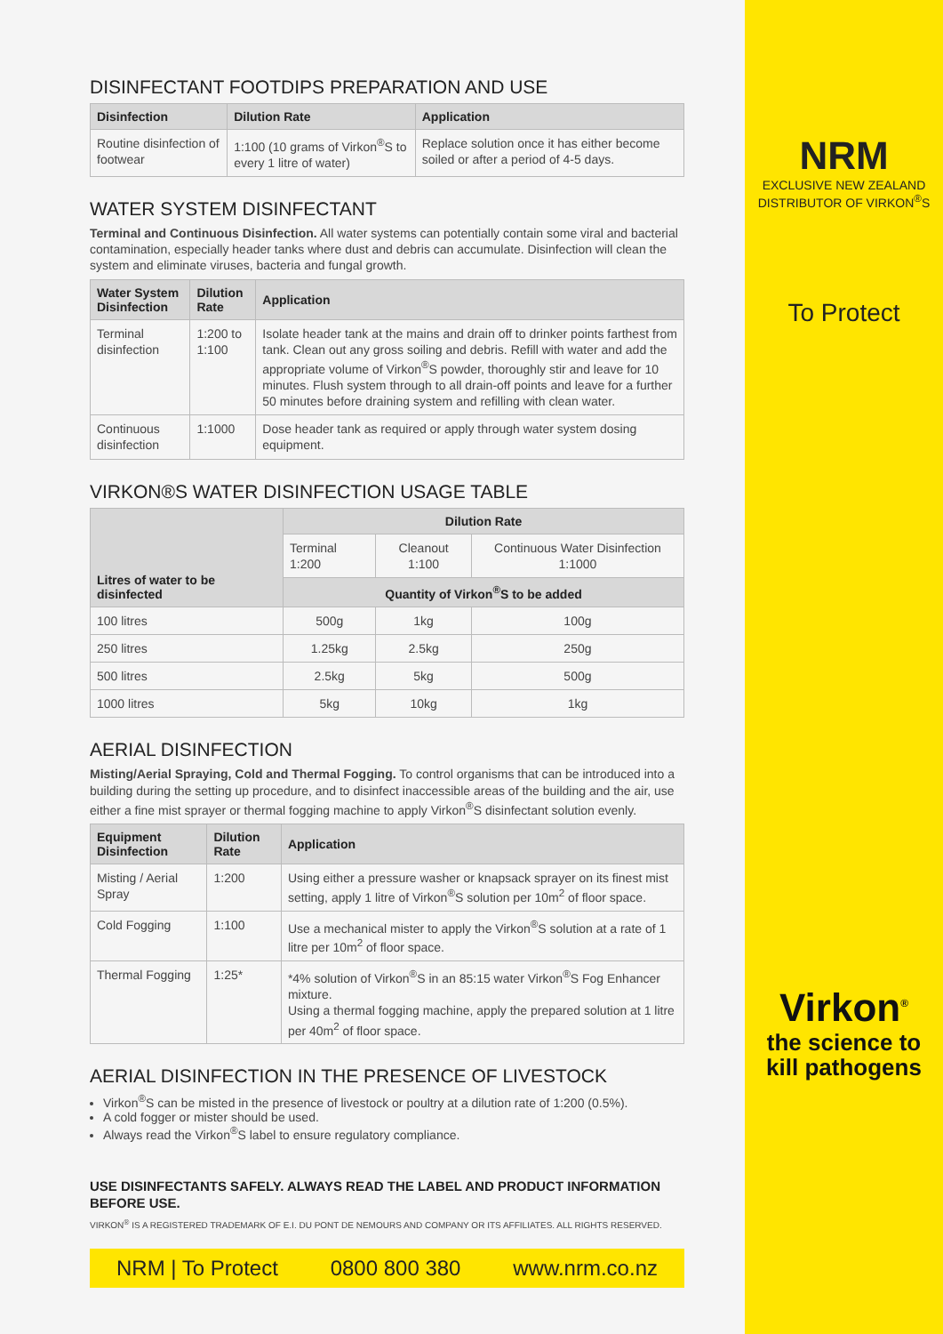DISINFECTANT FOOTDIPS PREPARATION AND USE
| Disinfection | Dilution Rate | Application |
| --- | --- | --- |
| Routine disinfection of footwear | 1:100 (10 grams of Virkon<sup>®</sup>S to every 1 litre of water) | Replace solution once it has either become soiled or after a period of 4-5 days. |
WATER SYSTEM DISINFECTANT
Terminal and Continuous Disinfection. All water systems can potentially contain some viral and bacterial contamination, especially header tanks where dust and debris can accumulate. Disinfection will clean the system and eliminate viruses, bacteria and fungal growth.
| Water System Disinfection | Dilution Rate | Application |
| --- | --- | --- |
| Terminal disinfection | 1:200 to 1:100 | Isolate header tank at the mains and drain off to drinker points farthest from tank. Clean out any gross soiling and debris. Refill with water and add the appropriate volume of Virkon<sup>®</sup>S powder, thoroughly stir and leave for 10 minutes. Flush system through to all drain-off points and leave for a further 50 minutes before draining system and refilling with clean water. |
| Continuous disinfection | 1:1000 | Dose header tank as required or apply through water system dosing equipment. |
VIRKON®S WATER DISINFECTION USAGE TABLE
| Litres of water to be disinfected | Dilution Rate | | |
| --- | --- | --- | --- |
| | Terminal 1:200 | Cleanout 1:100 | Continuous Water Disinfection 1:1000 |
| | Quantity of Virkon<sup>®</sup>S to be added | | |
| 100 litres | 500g | 1kg | 100g |
| 250 litres | 1.25kg | 2.5kg | 250g |
| 500 litres | 2.5kg | 5kg | 500g |
| 1000 litres | 5kg | 10kg | 1kg |
AERIAL DISINFECTION
Misting/Aerial Spraying, Cold and Thermal Fogging. To control organisms that can be introduced into a building during the setting up procedure, and to disinfect inaccessible areas of the building and the air, use either a fine mist sprayer or thermal fogging machine to apply Virkon<sup>®</sup>S disinfectant solution evenly.
| Equipment Disinfection | Dilution Rate | Application |
| --- | --- | --- |
| Misting / Aerial Spray | 1:200 | Using either a pressure washer or knapsack sprayer on its finest mist setting, apply 1 litre of Virkon<sup>®</sup>S solution per 10m<sup>2</sup> of floor space. |
| Cold Fogging | 1:100 | Use a mechanical mister to apply the Virkon<sup>®</sup>S solution at a rate of 1 litre per 10m<sup>2</sup> of floor space. |
| Thermal Fogging | 1:25* | *4% solution of Virkon<sup>®</sup>S in an 85:15 water Virkon<sup>®</sup>S Fog Enhancer mixture. Using a thermal fogging machine, apply the prepared solution at 1 litre per 40m<sup>2</sup> of floor space. |
AERIAL DISINFECTION IN THE PRESENCE OF LIVESTOCK
Virkon<sup>®</sup>S can be misted in the presence of livestock or poultry at a dilution rate of 1:200 (0.5%).
A cold fogger or mister should be used.
Always read the Virkon<sup>®</sup>S label to ensure regulatory compliance.
USE DISINFECTANTS SAFELY. ALWAYS READ THE LABEL AND PRODUCT INFORMATION BEFORE USE.
VIRKON<sup>®</sup> IS A REGISTERED TRADEMARK OF E.I. DU PONT DE NEMOURS AND COMPANY OR ITS AFFILIATES. ALL RIGHTS RESERVED.
NRM | To Protect 0800 800 380 www.nrm.co.nz
NRM
EXCLUSIVE NEW ZEALAND
DISTRIBUTOR OF VIRKON<sup>®</sup>S
To Protect
Virkon<sup>®</sup>
the science to
kill pathogens